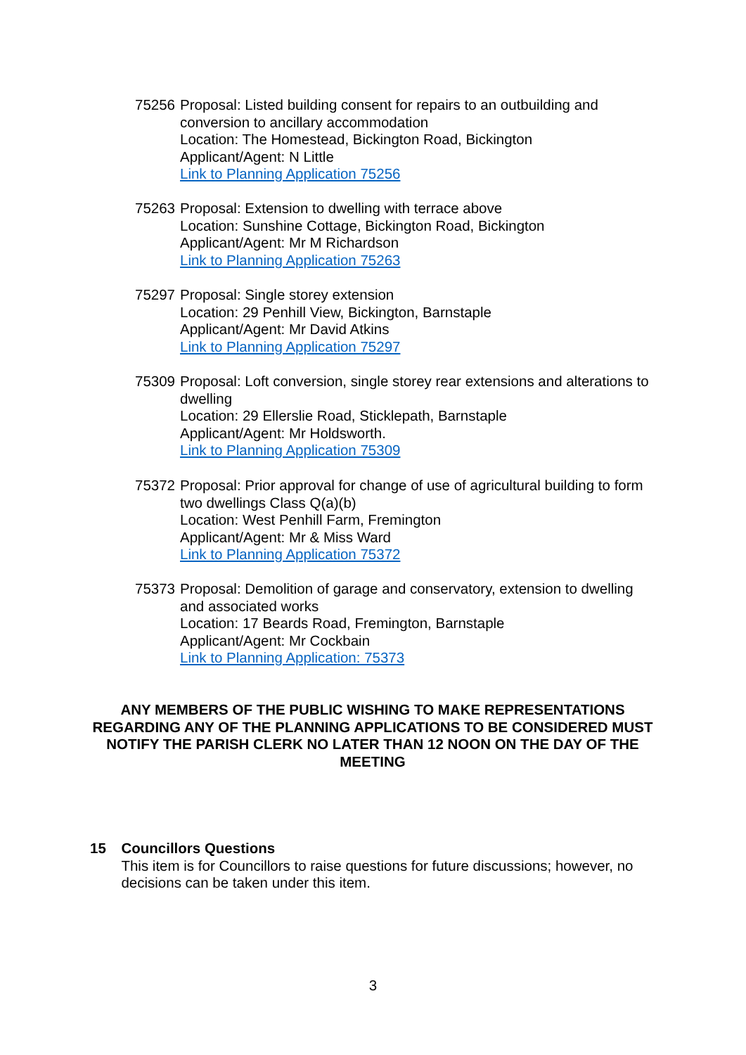75256 Proposal: Listed building consent for repairs to an outbuilding and conversion to ancillary accommodation
Location: The Homestead, Bickington Road, Bickington
Applicant/Agent: N Little
Link to Planning Application 75256
75263 Proposal: Extension to dwelling with terrace above
Location: Sunshine Cottage, Bickington Road, Bickington
Applicant/Agent: Mr M Richardson
Link to Planning Application 75263
75297 Proposal: Single storey extension
Location: 29 Penhill View, Bickington, Barnstaple
Applicant/Agent: Mr David Atkins
Link to Planning Application 75297
75309 Proposal: Loft conversion, single storey rear extensions and alterations to dwelling
Location: 29 Ellerslie Road, Sticklepath, Barnstaple
Applicant/Agent: Mr Holdsworth.
Link to Planning Application 75309
75372 Proposal: Prior approval for change of use of agricultural building to form two dwellings Class Q(a)(b)
Location: West Penhill Farm, Fremington
Applicant/Agent: Mr & Miss Ward
Link to Planning Application 75372
75373 Proposal: Demolition of garage and conservatory, extension to dwelling and associated works
Location: 17 Beards Road, Fremington, Barnstaple
Applicant/Agent: Mr Cockbain
Link to Planning Application: 75373
ANY MEMBERS OF THE PUBLIC WISHING TO MAKE REPRESENTATIONS REGARDING ANY OF THE PLANNING APPLICATIONS TO BE CONSIDERED MUST NOTIFY THE PARISH CLERK NO LATER THAN 12 NOON ON THE DAY OF THE MEETING
15 Councillors Questions
This item is for Councillors to raise questions for future discussions; however, no decisions can be taken under this item.
3